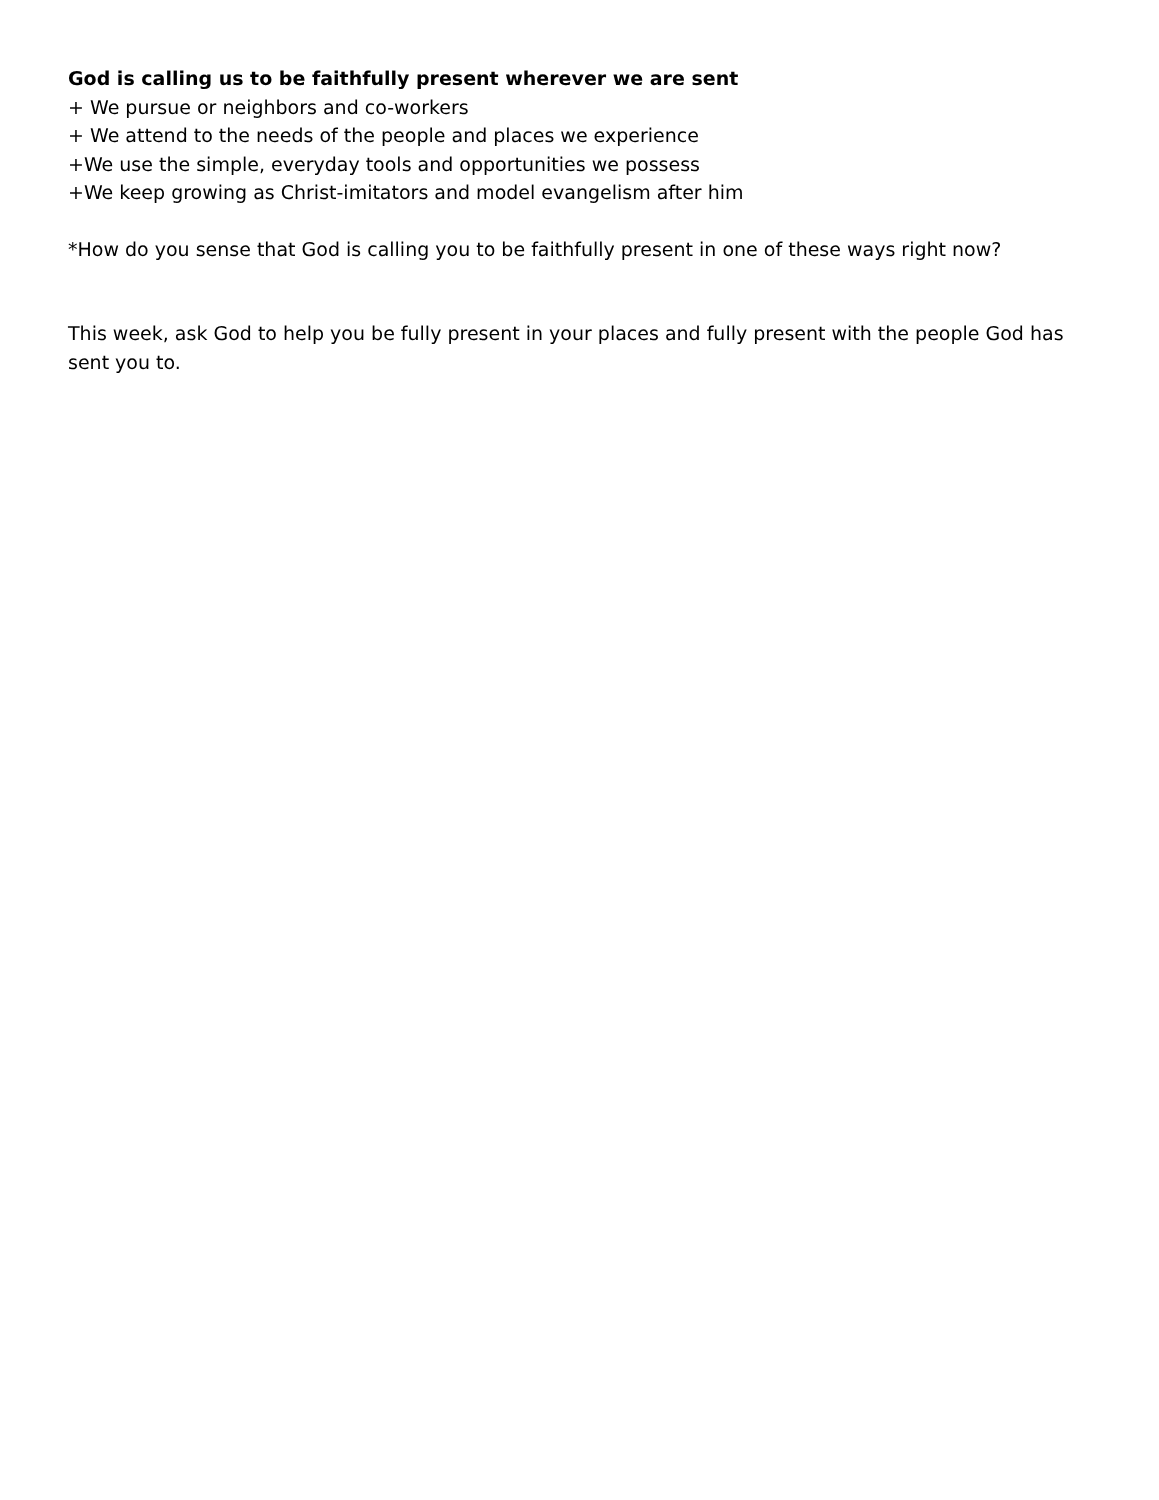God is calling us to be faithfully present wherever we are sent
+ We pursue or neighbors and co-workers
+ We attend to the needs of the people and places we experience
+We use the simple, everyday tools and opportunities we possess
+We keep growing as Christ-imitators and model evangelism after him
*How do you sense that God is calling you to be faithfully present in one of these ways right now?
This week, ask God to help you be fully present in your places and fully present with the people God has sent you to.